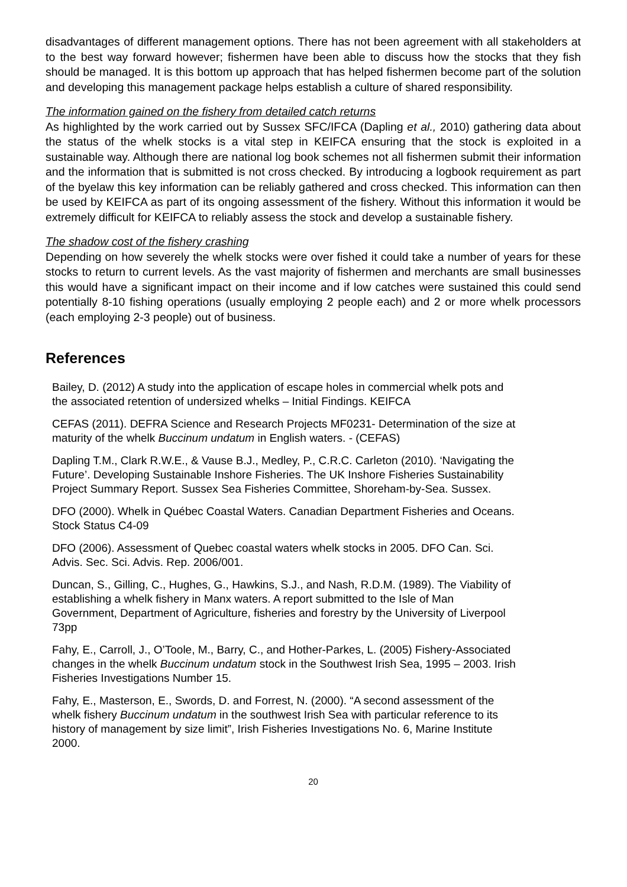disadvantages of different management options. There has not been agreement with all stakeholders at to the best way forward however; fishermen have been able to discuss how the stocks that they fish should be managed. It is this bottom up approach that has helped fishermen become part of the solution and developing this management package helps establish a culture of shared responsibility.
The information gained on the fishery from detailed catch returns
As highlighted by the work carried out by Sussex SFC/IFCA (Dapling et al., 2010) gathering data about the status of the whelk stocks is a vital step in KEIFCA ensuring that the stock is exploited in a sustainable way. Although there are national log book schemes not all fishermen submit their information and the information that is submitted is not cross checked. By introducing a logbook requirement as part of the byelaw this key information can be reliably gathered and cross checked. This information can then be used by KEIFCA as part of its ongoing assessment of the fishery. Without this information it would be extremely difficult for KEIFCA to reliably assess the stock and develop a sustainable fishery.
The shadow cost of the fishery crashing
Depending on how severely the whelk stocks were over fished it could take a number of years for these stocks to return to current levels. As the vast majority of fishermen and merchants are small businesses this would have a significant impact on their income and if low catches were sustained this could send potentially 8-10 fishing operations (usually employing 2 people each) and 2 or more whelk processors (each employing 2-3 people) out of business.
References
Bailey, D. (2012) A study into the application of escape holes in commercial whelk pots and the associated retention of undersized whelks – Initial Findings. KEIFCA
CEFAS (2011). DEFRA Science and Research Projects MF0231- Determination of the size at maturity of the whelk Buccinum undatum in English waters. - (CEFAS)
Dapling T.M., Clark R.W.E., & Vause B.J., Medley, P., C.R.C. Carleton (2010). ‘Navigating the Future’. Developing Sustainable Inshore Fisheries. The UK Inshore Fisheries Sustainability Project Summary Report. Sussex Sea Fisheries Committee, Shoreham-by-Sea. Sussex.
DFO (2000). Whelk in Québec Coastal Waters. Canadian Department Fisheries and Oceans. Stock Status C4-09
DFO (2006). Assessment of Quebec coastal waters whelk stocks in 2005. DFO Can. Sci. Advis. Sec. Sci. Advis. Rep. 2006/001.
Duncan, S., Gilling, C., Hughes, G., Hawkins, S.J., and Nash, R.D.M. (1989). The Viability of establishing a whelk fishery in Manx waters. A report submitted to the Isle of Man Government, Department of Agriculture, fisheries and forestry by the University of Liverpool 73pp
Fahy, E., Carroll, J., O’Toole, M., Barry, C., and Hother-Parkes, L. (2005) Fishery-Associated changes in the whelk Buccinum undatum stock in the Southwest Irish Sea, 1995 – 2003. Irish Fisheries Investigations Number 15.
Fahy, E., Masterson, E., Swords, D. and Forrest, N. (2000). “A second assessment of the whelk fishery Buccinum undatum in the southwest Irish Sea with particular reference to its history of management by size limit”, Irish Fisheries Investigations No. 6, Marine Institute 2000.
20